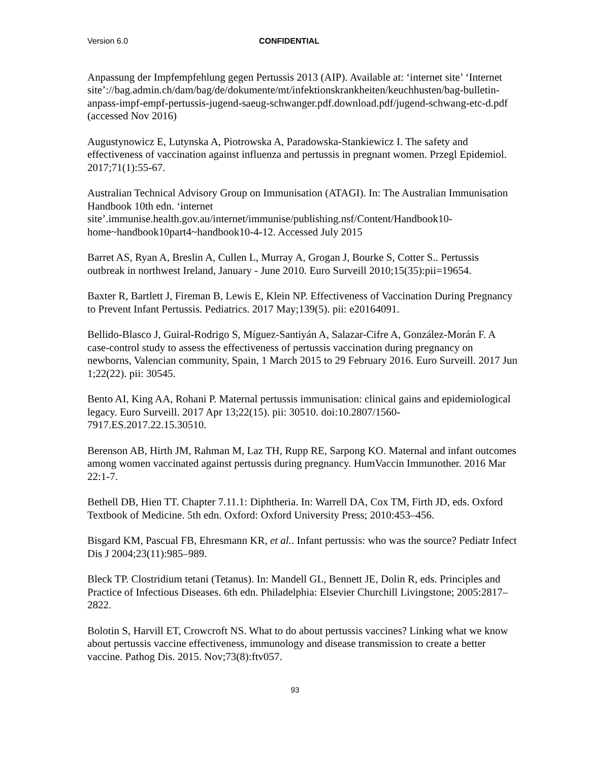Version 6.0 CONFIDENTIAL
Anpassung der Impfempfehlung gegen Pertussis 2013 (AIP). Available at: ‘internet site’ ‘Internet site’://bag.admin.ch/dam/bag/de/dokumente/mt/infektionskrankheiten/keuchhusten/bag-bulletin-anpass-impf-empf-pertussis-jugend-saeug-schwanger.pdf.download.pdf/jugend-schwang-etc-d.pdf (accessed Nov 2016)
Augustynowicz E, Lutynska A, Piotrowska A, Paradowska-Stankiewicz I. The safety and effectiveness of vaccination against influenza and pertussis in pregnant women. Przegl Epidemiol. 2017;71(1):55-67.
Australian Technical Advisory Group on Immunisation (ATAGI). In: The Australian Immunisation Handbook 10th edn. ‘internet site’.immunise.health.gov.au/internet/immunise/publishing.nsf/Content/Handbook10-home~handbook10part4~handbook10-4-12. Accessed July 2015
Barret AS, Ryan A, Breslin A, Cullen L, Murray A, Grogan J, Bourke S, Cotter S.. Pertussis outbreak in northwest Ireland, January - June 2010. Euro Surveill 2010;15(35):pii=19654.
Baxter R, Bartlett J, Fireman B, Lewis E, Klein NP. Effectiveness of Vaccination During Pregnancy to Prevent Infant Pertussis. Pediatrics. 2017 May;139(5). pii: e20164091.
Bellido-Blasco J, Guiral-Rodrigo S, Míguez-Santiyán A, Salazar-Cifre A, González-Morán F. A case-control study to assess the effectiveness of pertussis vaccination during pregnancy on newborns, Valencian community, Spain, 1 March 2015 to 29 February 2016. Euro Surveill. 2017 Jun 1;22(22). pii: 30545.
Bento AI, King AA, Rohani P. Maternal pertussis immunisation: clinical gains and epidemiological legacy. Euro Surveill. 2017 Apr 13;22(15). pii: 30510. doi:10.2807/1560-7917.ES.2017.22.15.30510.
Berenson AB, Hirth JM, Rahman M, Laz TH, Rupp RE, Sarpong KO. Maternal and infant outcomes among women vaccinated against pertussis during pregnancy. HumVaccin Immunother. 2016 Mar 22:1-7.
Bethell DB, Hien TT. Chapter 7.11.1: Diphtheria. In: Warrell DA, Cox TM, Firth JD, eds. Oxford Textbook of Medicine. 5th edn. Oxford: Oxford University Press; 2010:453–456.
Bisgard KM, Pascual FB, Ehresmann KR, et al.. Infant pertussis: who was the source? Pediatr Infect Dis J 2004;23(11):985–989.
Bleck TP. Clostridium tetani (Tetanus). In: Mandell GL, Bennett JE, Dolin R, eds. Principles and Practice of Infectious Diseases. 6th edn. Philadelphia: Elsevier Churchill Livingstone; 2005:2817–2822.
Bolotin S, Harvill ET, Crowcroft NS. What to do about pertussis vaccines? Linking what we know about pertussis vaccine effectiveness, immunology and disease transmission to create a better vaccine. Pathog Dis. 2015. Nov;73(8):ftv057.
93